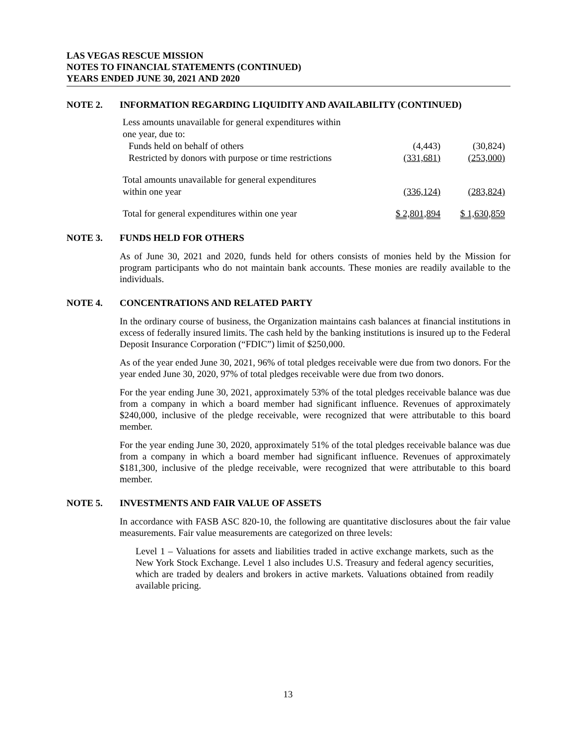LAS VEGAS RESCUE MISSION
NOTES TO FINANCIAL STATEMENTS (CONTINUED)
YEARS ENDED JUNE 30, 2021 AND 2020
NOTE 2. INFORMATION REGARDING LIQUIDITY AND AVAILABILITY (CONTINUED)
| Less amounts unavailable for general expenditures within one year, due to: | | |
| Funds held on behalf of others | (4,443) | (30,824) |
| Restricted by donors with purpose or time restrictions | (331,681) | (253,000) |
| Total amounts unavailable for general expenditures within one year | (336,124) | (283,824) |
| Total for general expenditures within one year | $ 2,801,894 | $ 1,630,859 |
NOTE 3. FUNDS HELD FOR OTHERS
As of June 30, 2021 and 2020, funds held for others consists of monies held by the Mission for program participants who do not maintain bank accounts. These monies are readily available to the individuals.
NOTE 4. CONCENTRATIONS AND RELATED PARTY
In the ordinary course of business, the Organization maintains cash balances at financial institutions in excess of federally insured limits. The cash held by the banking institutions is insured up to the Federal Deposit Insurance Corporation (“FDIC”) limit of $250,000.
As of the year ended June 30, 2021, 96% of total pledges receivable were due from two donors. For the year ended June 30, 2020, 97% of total pledges receivable were due from two donors.
For the year ending June 30, 2021, approximately 53% of the total pledges receivable balance was due from a company in which a board member had significant influence. Revenues of approximately $240,000, inclusive of the pledge receivable, were recognized that were attributable to this board member.
For the year ending June 30, 2020, approximately 51% of the total pledges receivable balance was due from a company in which a board member had significant influence. Revenues of approximately $181,300, inclusive of the pledge receivable, were recognized that were attributable to this board member.
NOTE 5. INVESTMENTS AND FAIR VALUE OF ASSETS
In accordance with FASB ASC 820-10, the following are quantitative disclosures about the fair value measurements. Fair value measurements are categorized on three levels:
Level 1 – Valuations for assets and liabilities traded in active exchange markets, such as the New York Stock Exchange. Level 1 also includes U.S. Treasury and federal agency securities, which are traded by dealers and brokers in active markets. Valuations obtained from readily available pricing.
13